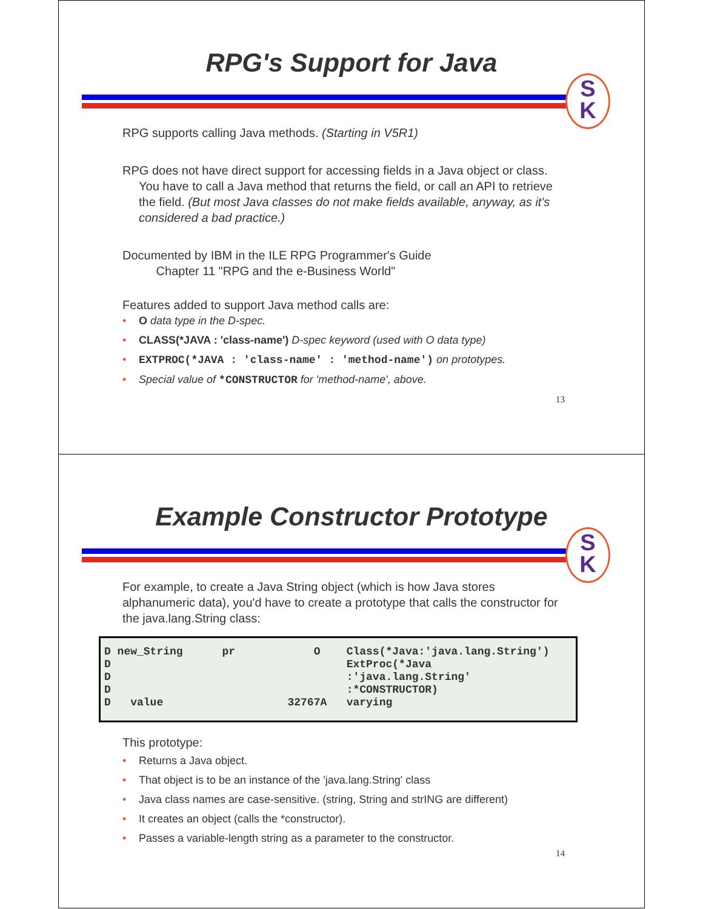RPG's Support for Java
S
K
RPG supports calling Java methods. (Starting in V5R1)
RPG does not have direct support for accessing fields in a Java object or class. You have to call a Java method that returns the field, or call an API to retrieve the field. (But most Java classes do not make fields available, anyway, as it's considered a bad practice.)
Documented by IBM in the ILE RPG Programmer's Guide
Chapter 11 "RPG and the e-Business World"
Features added to support Java method calls are:
• O data type in the D-spec.
• CLASS(*JAVA : 'class-name') D-spec keyword (used with O data type)
• EXTPROC(*JAVA : 'class-name' : 'method-name') on prototypes.
• Special value of *CONSTRUCTOR for 'method-name', above.
13
Example Constructor Prototype
S
K
For example, to create a Java String object (which is how Java stores alphanumeric data), you'd have to create a prototype that calls the constructor for the java.lang.String class:
D new_String      pr            O    Class(*Java:'java.lang.String')
D                                    ExtProc(*Java
D                                    :'java.lang.String'
D                                    :*CONSTRUCTOR)
D   value                   32767A   varying
This prototype:
• Returns a Java object.
• That object is to be an instance of the 'java.lang.String' class
• Java class names are case-sensitive. (string, String and strING are different)
• It creates an object (calls the *constructor).
• Passes a variable-length string as a parameter to the constructor.
14